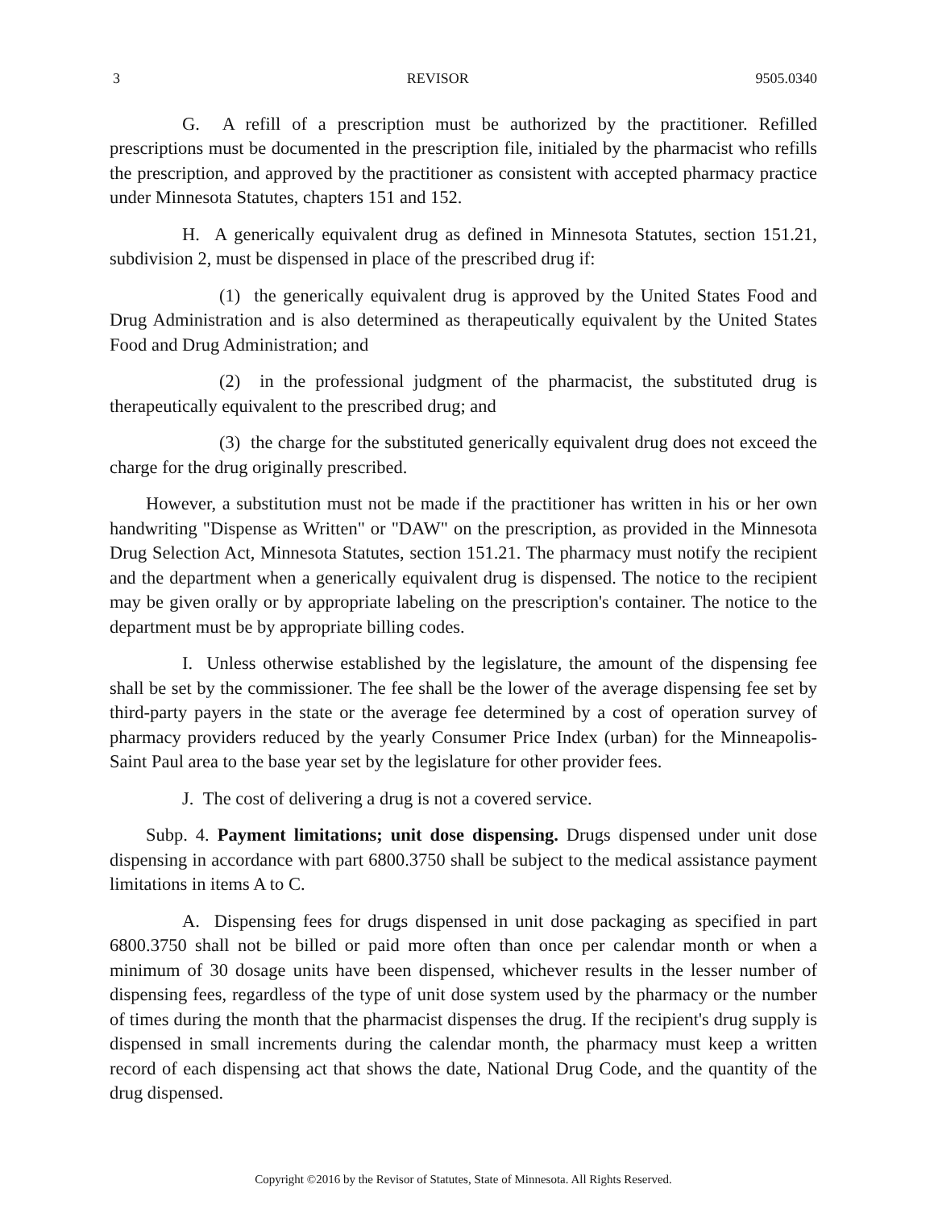3 REVISOR 9505.0340
G. A refill of a prescription must be authorized by the practitioner. Refilled prescriptions must be documented in the prescription file, initialed by the pharmacist who refills the prescription, and approved by the practitioner as consistent with accepted pharmacy practice under Minnesota Statutes, chapters 151 and 152.
H. A generically equivalent drug as defined in Minnesota Statutes, section 151.21, subdivision 2, must be dispensed in place of the prescribed drug if:
(1) the generically equivalent drug is approved by the United States Food and Drug Administration and is also determined as therapeutically equivalent by the United States Food and Drug Administration; and
(2) in the professional judgment of the pharmacist, the substituted drug is therapeutically equivalent to the prescribed drug; and
(3) the charge for the substituted generically equivalent drug does not exceed the charge for the drug originally prescribed.
However, a substitution must not be made if the practitioner has written in his or her own handwriting "Dispense as Written" or "DAW" on the prescription, as provided in the Minnesota Drug Selection Act, Minnesota Statutes, section 151.21. The pharmacy must notify the recipient and the department when a generically equivalent drug is dispensed. The notice to the recipient may be given orally or by appropriate labeling on the prescription's container. The notice to the department must be by appropriate billing codes.
I. Unless otherwise established by the legislature, the amount of the dispensing fee shall be set by the commissioner. The fee shall be the lower of the average dispensing fee set by third-party payers in the state or the average fee determined by a cost of operation survey of pharmacy providers reduced by the yearly Consumer Price Index (urban) for the Minneapolis-Saint Paul area to the base year set by the legislature for other provider fees.
J. The cost of delivering a drug is not a covered service.
Subp. 4. Payment limitations; unit dose dispensing. Drugs dispensed under unit dose dispensing in accordance with part 6800.3750 shall be subject to the medical assistance payment limitations in items A to C.
A. Dispensing fees for drugs dispensed in unit dose packaging as specified in part 6800.3750 shall not be billed or paid more often than once per calendar month or when a minimum of 30 dosage units have been dispensed, whichever results in the lesser number of dispensing fees, regardless of the type of unit dose system used by the pharmacy or the number of times during the month that the pharmacist dispenses the drug. If the recipient's drug supply is dispensed in small increments during the calendar month, the pharmacy must keep a written record of each dispensing act that shows the date, National Drug Code, and the quantity of the drug dispensed.
Copyright ©2016 by the Revisor of Statutes, State of Minnesota. All Rights Reserved.